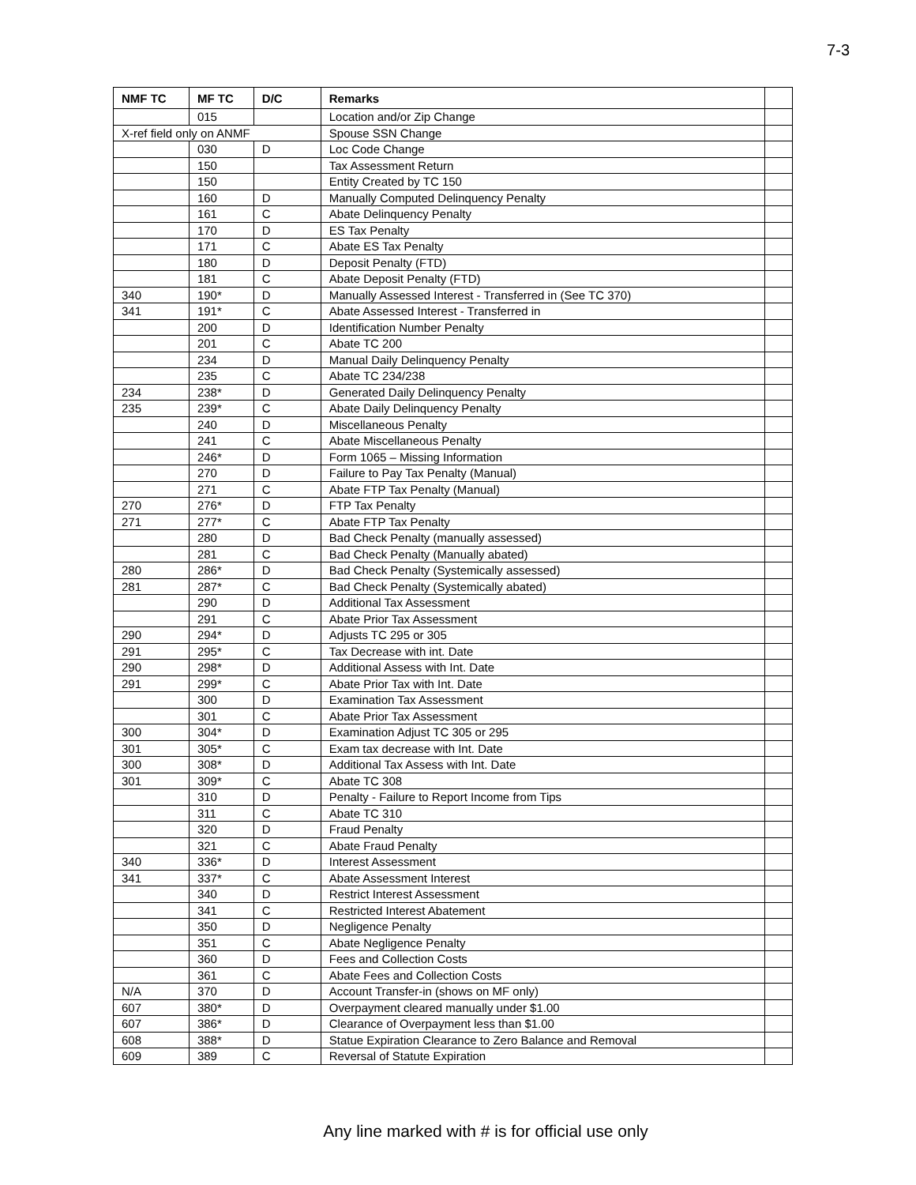7-3
| NMF TC | MF TC | D/C | Remarks | |
| --- | --- | --- | --- | --- |
| | 015 | | Location and/or Zip Change | |
| X-ref field only on ANMF | | | Spouse SSN Change | |
| | 030 | D | Loc Code Change | |
| | 150 | | Tax Assessment Return | |
| | 150 | | Entity Created by TC 150 | |
| | 160 | D | Manually Computed Delinquency Penalty | |
| | 161 | C | Abate Delinquency Penalty | |
| | 170 | D | ES Tax Penalty | |
| | 171 | C | Abate ES Tax Penalty | |
| | 180 | D | Deposit Penalty (FTD) | |
| | 181 | C | Abate Deposit Penalty (FTD) | |
| 340 | 190* | D | Manually Assessed Interest - Transferred in (See TC 370) | |
| 341 | 191* | C | Abate Assessed Interest - Transferred in | |
| | 200 | D | Identification Number Penalty | |
| | 201 | C | Abate TC 200 | |
| | 234 | D | Manual Daily Delinquency Penalty | |
| | 235 | C | Abate TC 234/238 | |
| 234 | 238* | D | Generated Daily Delinquency Penalty | |
| 235 | 239* | C | Abate Daily Delinquency Penalty | |
| | 240 | D | Miscellaneous Penalty | |
| | 241 | C | Abate Miscellaneous Penalty | |
| | 246* | D | Form 1065 – Missing Information | |
| | 270 | D | Failure to Pay Tax Penalty (Manual) | |
| | 271 | C | Abate FTP Tax Penalty (Manual) | |
| 270 | 276* | D | FTP Tax Penalty | |
| 271 | 277* | C | Abate FTP Tax Penalty | |
| | 280 | D | Bad Check Penalty (manually assessed) | |
| | 281 | C | Bad Check Penalty (Manually abated) | |
| 280 | 286* | D | Bad Check Penalty (Systemically assessed) | |
| 281 | 287* | C | Bad Check Penalty (Systemically abated) | |
| | 290 | D | Additional Tax Assessment | |
| | 291 | C | Abate Prior Tax Assessment | |
| 290 | 294* | D | Adjusts TC 295 or 305 | |
| 291 | 295* | C | Tax Decrease with int. Date | |
| 290 | 298* | D | Additional Assess with Int. Date | |
| 291 | 299* | C | Abate Prior Tax with Int. Date | |
| | 300 | D | Examination Tax Assessment | |
| | 301 | C | Abate Prior Tax Assessment | |
| 300 | 304* | D | Examination Adjust TC 305 or 295 | |
| 301 | 305* | C | Exam tax decrease with Int. Date | |
| 300 | 308* | D | Additional Tax Assess with Int. Date | |
| 301 | 309* | C | Abate TC 308 | |
| | 310 | D | Penalty - Failure to Report Income from Tips | |
| | 311 | C | Abate TC 310 | |
| | 320 | D | Fraud Penalty | |
| | 321 | C | Abate Fraud Penalty | |
| 340 | 336* | D | Interest Assessment | |
| 341 | 337* | C | Abate Assessment Interest | |
| | 340 | D | Restrict Interest Assessment | |
| | 341 | C | Restricted Interest Abatement | |
| | 350 | D | Negligence Penalty | |
| | 351 | C | Abate Negligence Penalty | |
| | 360 | D | Fees and Collection Costs | |
| | 361 | C | Abate Fees and Collection Costs | |
| N/A | 370 | D | Account Transfer-in (shows on MF only) | |
| 607 | 380* | D | Overpayment cleared manually under $1.00 | |
| 607 | 386* | D | Clearance of Overpayment less than $1.00 | |
| 608 | 388* | D | Statue Expiration Clearance to Zero Balance and Removal | |
| 609 | 389 | C | Reversal of Statute Expiration | |
Any line marked with # is for official use only